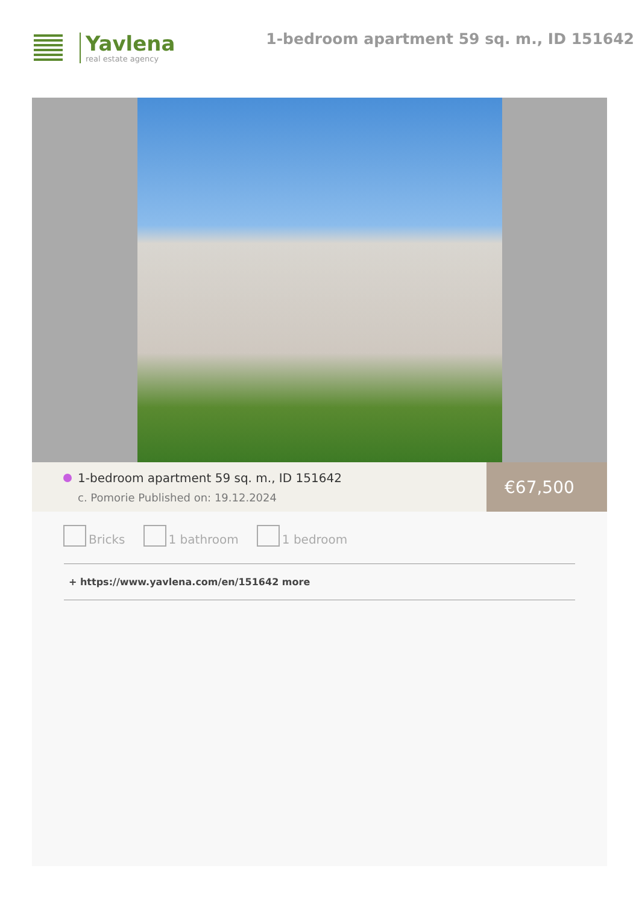Yavlena
real estate agency
1-bedroom apartment 59 sq. m., ID 151642
1-bedroom apartment 59 sq. m., ID 151642
c. Pomorie Published on: 19.12.2024
€67,500
Bricks 1 bathroom 1 bedroom
+ https://www.yavlena.com/en/151642 more